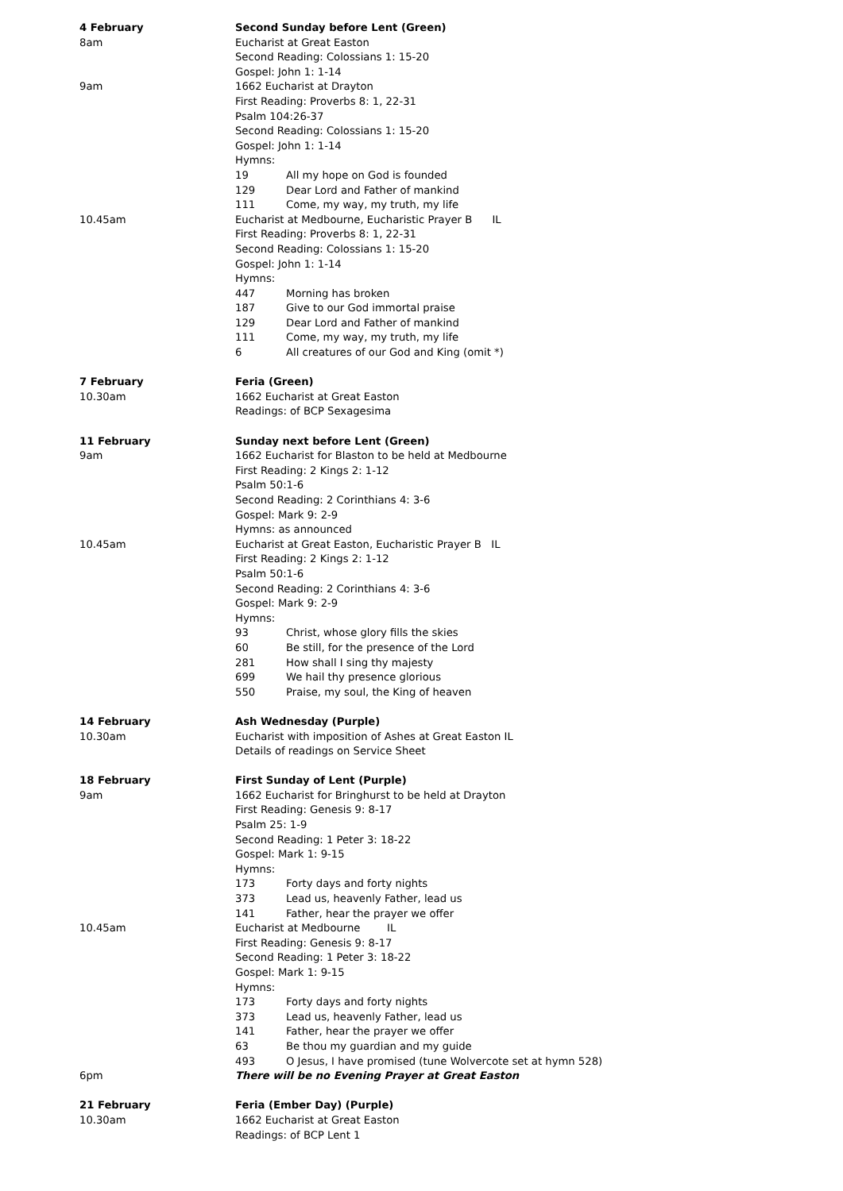4 February Second Sunday before Lent (Green)
8am Eucharist at Great Easton
Second Reading: Colossians 1: 15-20
Gospel: John 1: 1-14
9am 1662 Eucharist at Drayton
First Reading: Proverbs 8: 1, 22-31
Psalm 104:26-37
Second Reading: Colossians 1: 15-20
Gospel: John 1: 1-14
Hymns:
19 All my hope on God is founded
129 Dear Lord and Father of mankind
111 Come, my way, my truth, my life
10.45am Eucharist at Medbourne, Eucharistic Prayer B IL
First Reading: Proverbs 8: 1, 22-31
Second Reading: Colossians 1: 15-20
Gospel: John 1: 1-14
Hymns:
447 Morning has broken
187 Give to our God immortal praise
129 Dear Lord and Father of mankind
111 Come, my way, my truth, my life
6 All creatures of our God and King (omit *)
7 February Feria (Green)
10.30am 1662 Eucharist at Great Easton
Readings: of BCP Sexagesima
11 February Sunday next before Lent (Green)
9am 1662 Eucharist for Blaston to be held at Medbourne
First Reading: 2 Kings 2: 1-12
Psalm 50:1-6
Second Reading: 2 Corinthians 4: 3-6
Gospel: Mark 9: 2-9
Hymns: as announced
10.45am Eucharist at Great Easton, Eucharistic Prayer B IL
First Reading: 2 Kings 2: 1-12
Psalm 50:1-6
Second Reading: 2 Corinthians 4: 3-6
Gospel: Mark 9: 2-9
Hymns:
93 Christ, whose glory fills the skies
60 Be still, for the presence of the Lord
281 How shall I sing thy majesty
699 We hail thy presence glorious
550 Praise, my soul, the King of heaven
14 February Ash Wednesday (Purple)
10.30am Eucharist with imposition of Ashes at Great Easton IL
Details of readings on Service Sheet
18 February First Sunday of Lent (Purple)
9am 1662 Eucharist for Bringhurst to be held at Drayton
First Reading: Genesis 9: 8-17
Psalm 25: 1-9
Second Reading: 1 Peter 3: 18-22
Gospel: Mark 1: 9-15
Hymns:
173 Forty days and forty nights
373 Lead us, heavenly Father, lead us
141 Father, hear the prayer we offer
10.45am Eucharist at Medbourne IL
First Reading: Genesis 9: 8-17
Second Reading: 1 Peter 3: 18-22
Gospel: Mark 1: 9-15
Hymns:
173 Forty days and forty nights
373 Lead us, heavenly Father, lead us
141 Father, hear the prayer we offer
63 Be thou my guardian and my guide
493 O Jesus, I have promised (tune Wolvercote set at hymn 528)
6pm There will be no Evening Prayer at Great Easton
21 February Feria (Ember Day) (Purple)
10.30am 1662 Eucharist at Great Easton
Readings: of BCP Lent 1